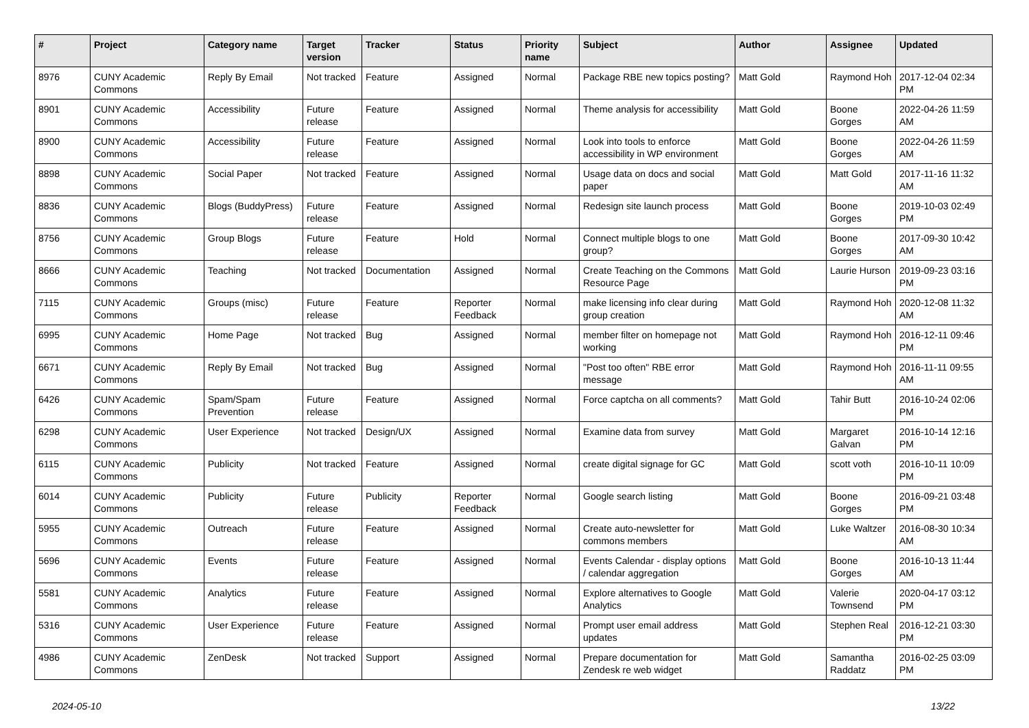| # | Project | Category name | Target version | Tracker | Status | Priority name | Subject | Author | Assignee | Updated |
| --- | --- | --- | --- | --- | --- | --- | --- | --- | --- | --- |
| 8976 | CUNY Academic Commons | Reply By Email | Not tracked | Feature | Assigned | Normal | Package RBE new topics posting? | Matt Gold | Raymond Hoh | 2017-12-04 02:34 PM |
| 8901 | CUNY Academic Commons | Accessibility | Future release | Feature | Assigned | Normal | Theme analysis for accessibility | Matt Gold | Boone Gorges | 2022-04-26 11:59 AM |
| 8900 | CUNY Academic Commons | Accessibility | Future release | Feature | Assigned | Normal | Look into tools to enforce accessibility in WP environment | Matt Gold | Boone Gorges | 2022-04-26 11:59 AM |
| 8898 | CUNY Academic Commons | Social Paper | Not tracked | Feature | Assigned | Normal | Usage data on docs and social paper | Matt Gold | Matt Gold | 2017-11-16 11:32 AM |
| 8836 | CUNY Academic Commons | Blogs (BuddyPress) | Future release | Feature | Assigned | Normal | Redesign site launch process | Matt Gold | Boone Gorges | 2019-10-03 02:49 PM |
| 8756 | CUNY Academic Commons | Group Blogs | Future release | Feature | Hold | Normal | Connect multiple blogs to one group? | Matt Gold | Boone Gorges | 2017-09-30 10:42 AM |
| 8666 | CUNY Academic Commons | Teaching | Not tracked | Documentation | Assigned | Normal | Create Teaching on the Commons Resource Page | Matt Gold | Laurie Hurson | 2019-09-23 03:16 PM |
| 7115 | CUNY Academic Commons | Groups (misc) | Future release | Feature | Reporter Feedback | Normal | make licensing info clear during group creation | Matt Gold | Raymond Hoh | 2020-12-08 11:32 AM |
| 6995 | CUNY Academic Commons | Home Page | Not tracked | Bug | Assigned | Normal | member filter on homepage not working | Matt Gold | Raymond Hoh | 2016-12-11 09:46 PM |
| 6671 | CUNY Academic Commons | Reply By Email | Not tracked | Bug | Assigned | Normal | "Post too often" RBE error message | Matt Gold | Raymond Hoh | 2016-11-11 09:55 AM |
| 6426 | CUNY Academic Commons | Spam/Spam Prevention | Future release | Feature | Assigned | Normal | Force captcha on all comments? | Matt Gold | Tahir Butt | 2016-10-24 02:06 PM |
| 6298 | CUNY Academic Commons | User Experience | Not tracked | Design/UX | Assigned | Normal | Examine data from survey | Matt Gold | Margaret Galvan | 2016-10-14 12:16 PM |
| 6115 | CUNY Academic Commons | Publicity | Not tracked | Feature | Assigned | Normal | create digital signage for GC | Matt Gold | scott voth | 2016-10-11 10:09 PM |
| 6014 | CUNY Academic Commons | Publicity | Future release | Publicity | Reporter Feedback | Normal | Google search listing | Matt Gold | Boone Gorges | 2016-09-21 03:48 PM |
| 5955 | CUNY Academic Commons | Outreach | Future release | Feature | Assigned | Normal | Create auto-newsletter for commons members | Matt Gold | Luke Waltzer | 2016-08-30 10:34 AM |
| 5696 | CUNY Academic Commons | Events | Future release | Feature | Assigned | Normal | Events Calendar - display options / calendar aggregation | Matt Gold | Boone Gorges | 2016-10-13 11:44 AM |
| 5581 | CUNY Academic Commons | Analytics | Future release | Feature | Assigned | Normal | Explore alternatives to Google Analytics | Matt Gold | Valerie Townsend | 2020-04-17 03:12 PM |
| 5316 | CUNY Academic Commons | User Experience | Future release | Feature | Assigned | Normal | Prompt user email address updates | Matt Gold | Stephen Real | 2016-12-21 03:30 PM |
| 4986 | CUNY Academic Commons | ZenDesk | Not tracked | Support | Assigned | Normal | Prepare documentation for Zendesk re web widget | Matt Gold | Samantha Raddatz | 2016-02-25 03:09 PM |
2024-05-10 13/22